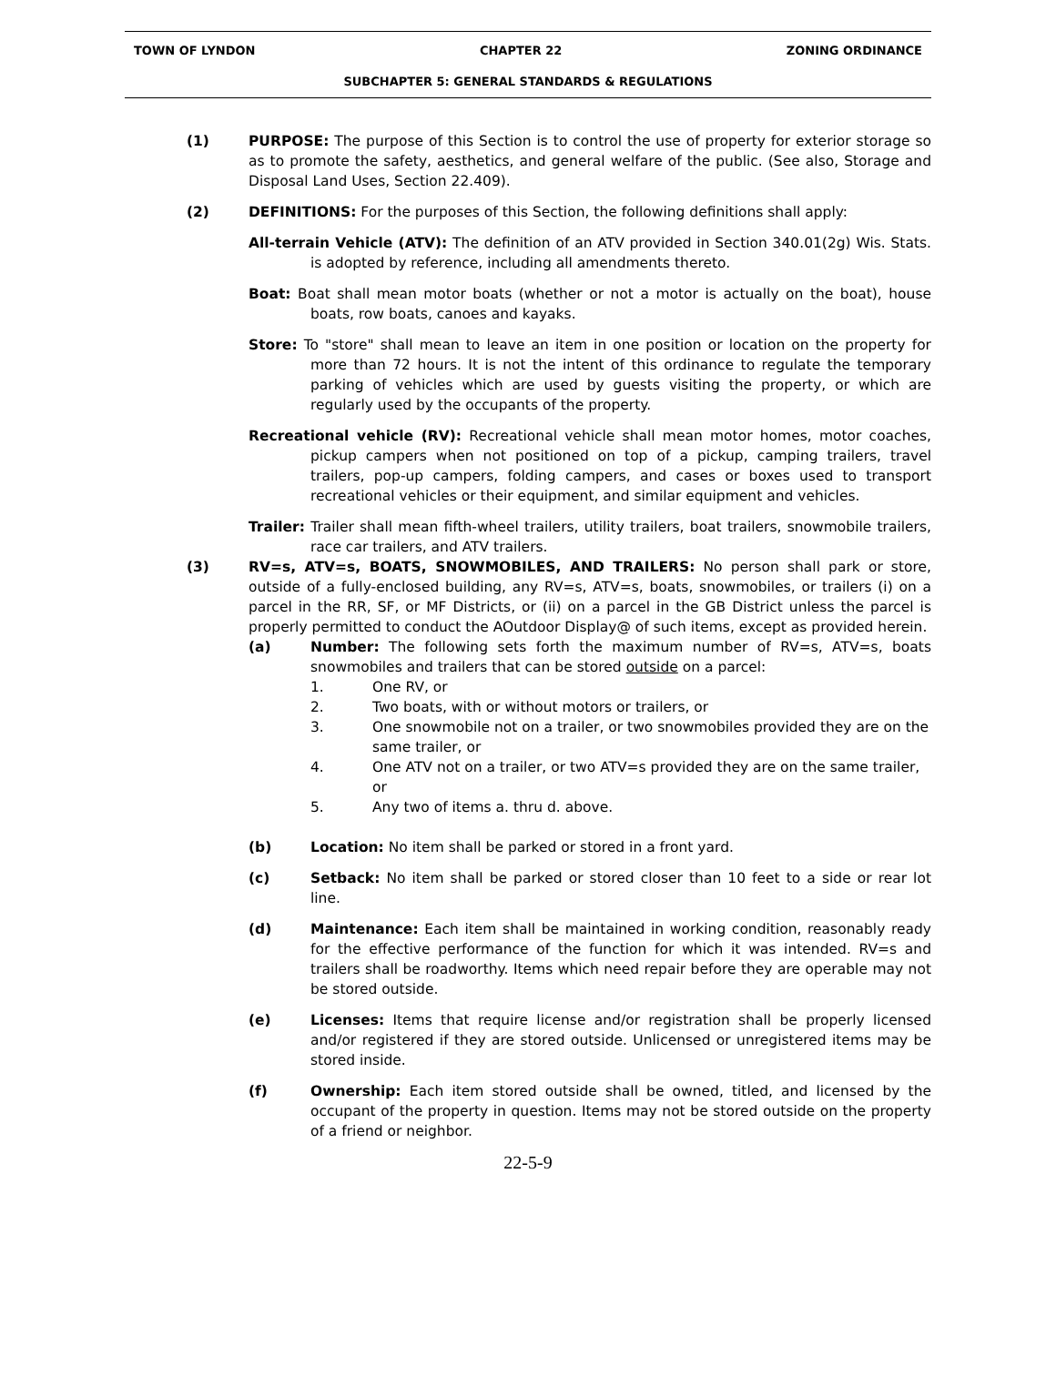TOWN OF LYNDON CHAPTER 22 ZONING ORDINANCE
SUBCHAPTER 5: GENERAL STANDARDS & REGULATIONS
(1) PURPOSE: The purpose of this Section is to control the use of property for exterior storage so as to promote the safety, aesthetics, and general welfare of the public. (See also, Storage and Disposal Land Uses, Section 22.409).
(2) DEFINITIONS: For the purposes of this Section, the following definitions shall apply:
All-terrain Vehicle (ATV): The definition of an ATV provided in Section 340.01(2g) Wis. Stats. is adopted by reference, including all amendments thereto.
Boat: Boat shall mean motor boats (whether or not a motor is actually on the boat), house boats, row boats, canoes and kayaks.
Store: To "store" shall mean to leave an item in one position or location on the property for more than 72 hours. It is not the intent of this ordinance to regulate the temporary parking of vehicles which are used by guests visiting the property, or which are regularly used by the occupants of the property.
Recreational vehicle (RV): Recreational vehicle shall mean motor homes, motor coaches, pickup campers when not positioned on top of a pickup, camping trailers, travel trailers, pop-up campers, folding campers, and cases or boxes used to transport recreational vehicles or their equipment, and similar equipment and vehicles.
Trailer: Trailer shall mean fifth-wheel trailers, utility trailers, boat trailers, snowmobile trailers, race car trailers, and ATV trailers.
(3) RV=s, ATV=s, BOATS, SNOWMOBILES, AND TRAILERS: No person shall park or store, outside of a fully-enclosed building, any RV=s, ATV=s, boats, snowmobiles, or trailers (i) on a parcel in the RR, SF, or MF Districts, or (ii) on a parcel in the GB District unless the parcel is properly permitted to conduct the AOutdoor Display@ of such items, except as provided herein.
(a) Number: The following sets forth the maximum number of RV=s, ATV=s, boats snowmobiles and trailers that can be stored outside on a parcel:
1. One RV, or
2. Two boats, with or without motors or trailers, or
3. One snowmobile not on a trailer, or two snowmobiles provided they are on the same trailer, or
4. One ATV not on a trailer, or two ATV=s provided they are on the same trailer, or
5. Any two of items a. thru d. above.
(b) Location: No item shall be parked or stored in a front yard.
(c) Setback: No item shall be parked or stored closer than 10 feet to a side or rear lot line.
(d) Maintenance: Each item shall be maintained in working condition, reasonably ready for the effective performance of the function for which it was intended. RV=s and trailers shall be roadworthy. Items which need repair before they are operable may not be stored outside.
(e) Licenses: Items that require license and/or registration shall be properly licensed and/or registered if they are stored outside. Unlicensed or unregistered items may be stored inside.
(f) Ownership: Each item stored outside shall be owned, titled, and licensed by the occupant of the property in question. Items may not be stored outside on the property of a friend or neighbor.
22-5-9